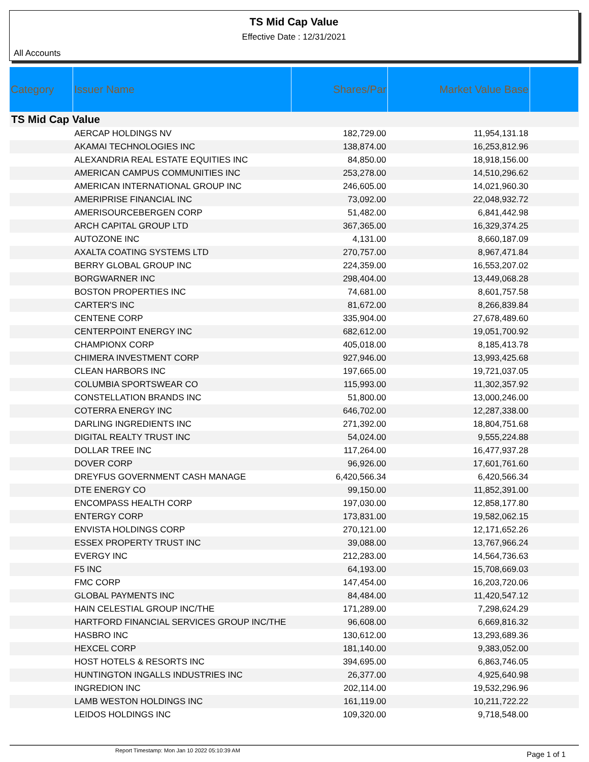TS Mid Cap Value
Effective Date : 12/31/2021
All Accounts
| Category | Issuer Name | Shares/Par | Market Value Base | |
| --- | --- | --- | --- | --- |
| TS Mid Cap Value | | | | |
| | AERCAP HOLDINGS NV | 182,729.00 | 11,954,131.18 | |
| | AKAMAI TECHNOLOGIES INC | 138,874.00 | 16,253,812.96 | |
| | ALEXANDRIA REAL ESTATE EQUITIES INC | 84,850.00 | 18,918,156.00 | |
| | AMERICAN CAMPUS COMMUNITIES INC | 253,278.00 | 14,510,296.62 | |
| | AMERICAN INTERNATIONAL GROUP INC | 246,605.00 | 14,021,960.30 | |
| | AMERIPRISE FINANCIAL INC | 73,092.00 | 22,048,932.72 | |
| | AMERISOURCEBERGEN CORP | 51,482.00 | 6,841,442.98 | |
| | ARCH CAPITAL GROUP LTD | 367,365.00 | 16,329,374.25 | |
| | AUTOZONE INC | 4,131.00 | 8,660,187.09 | |
| | AXALTA COATING SYSTEMS LTD | 270,757.00 | 8,967,471.84 | |
| | BERRY GLOBAL GROUP INC | 224,359.00 | 16,553,207.02 | |
| | BORGWARNER INC | 298,404.00 | 13,449,068.28 | |
| | BOSTON PROPERTIES INC | 74,681.00 | 8,601,757.58 | |
| | CARTER'S INC | 81,672.00 | 8,266,839.84 | |
| | CENTENE CORP | 335,904.00 | 27,678,489.60 | |
| | CENTERPOINT ENERGY INC | 682,612.00 | 19,051,700.92 | |
| | CHAMPIONX CORP | 405,018.00 | 8,185,413.78 | |
| | CHIMERA INVESTMENT CORP | 927,946.00 | 13,993,425.68 | |
| | CLEAN HARBORS INC | 197,665.00 | 19,721,037.05 | |
| | COLUMBIA SPORTSWEAR CO | 115,993.00 | 11,302,357.92 | |
| | CONSTELLATION BRANDS INC | 51,800.00 | 13,000,246.00 | |
| | COTERRA ENERGY INC | 646,702.00 | 12,287,338.00 | |
| | DARLING INGREDIENTS INC | 271,392.00 | 18,804,751.68 | |
| | DIGITAL REALTY TRUST INC | 54,024.00 | 9,555,224.88 | |
| | DOLLAR TREE INC | 117,264.00 | 16,477,937.28 | |
| | DOVER CORP | 96,926.00 | 17,601,761.60 | |
| | DREYFUS GOVERNMENT CASH MANAGE | 6,420,566.34 | 6,420,566.34 | |
| | DTE ENERGY CO | 99,150.00 | 11,852,391.00 | |
| | ENCOMPASS HEALTH CORP | 197,030.00 | 12,858,177.80 | |
| | ENTERGY CORP | 173,831.00 | 19,582,062.15 | |
| | ENVISTA HOLDINGS CORP | 270,121.00 | 12,171,652.26 | |
| | ESSEX PROPERTY TRUST INC | 39,088.00 | 13,767,966.24 | |
| | EVERGY INC | 212,283.00 | 14,564,736.63 | |
| | F5 INC | 64,193.00 | 15,708,669.03 | |
| | FMC CORP | 147,454.00 | 16,203,720.06 | |
| | GLOBAL PAYMENTS INC | 84,484.00 | 11,420,547.12 | |
| | HAIN CELESTIAL GROUP INC/THE | 171,289.00 | 7,298,624.29 | |
| | HARTFORD FINANCIAL SERVICES GROUP INC/THE | 96,608.00 | 6,669,816.32 | |
| | HASBRO INC | 130,612.00 | 13,293,689.36 | |
| | HEXCEL CORP | 181,140.00 | 9,383,052.00 | |
| | HOST HOTELS & RESORTS INC | 394,695.00 | 6,863,746.05 | |
| | HUNTINGTON INGALLS INDUSTRIES INC | 26,377.00 | 4,925,640.98 | |
| | INGREDION INC | 202,114.00 | 19,532,296.96 | |
| | LAMB WESTON HOLDINGS INC | 161,119.00 | 10,211,722.22 | |
| | LEIDOS HOLDINGS INC | 109,320.00 | 9,718,548.00 | |
Report Timestamp: Mon Jan 10 2022 05:10:39 AM Page 1 of 1